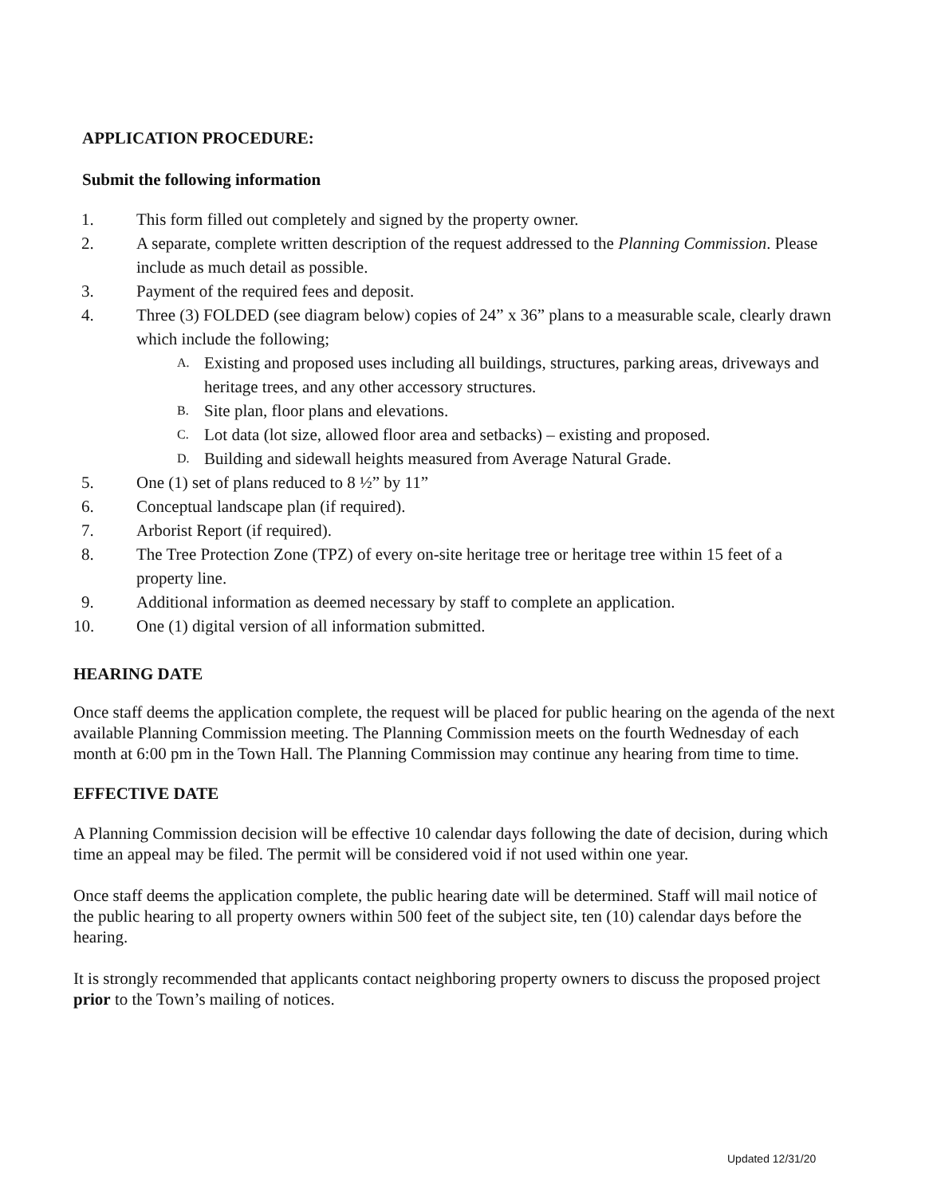APPLICATION PROCEDURE:
Submit the following information
1. This form filled out completely and signed by the property owner.
2. A separate, complete written description of the request addressed to the Planning Commission. Please include as much detail as possible.
3. Payment of the required fees and deposit.
4. Three (3) FOLDED (see diagram below) copies of 24” x 36” plans to a measurable scale, clearly drawn which include the following;
A. Existing and proposed uses including all buildings, structures, parking areas, driveways and heritage trees, and any other accessory structures.
B. Site plan, floor plans and elevations.
C. Lot data (lot size, allowed floor area and setbacks) – existing and proposed.
D. Building and sidewall heights measured from Average Natural Grade.
5. One (1) set of plans reduced to 8 ½” by 11”
6. Conceptual landscape plan (if required).
7. Arborist Report (if required).
8. The Tree Protection Zone (TPZ) of every on-site heritage tree or heritage tree within 15 feet of a property line.
9. Additional information as deemed necessary by staff to complete an application.
10. One (1) digital version of all information submitted.
HEARING DATE
Once staff deems the application complete, the request will be placed for public hearing on the agenda of the next available Planning Commission meeting. The Planning Commission meets on the fourth Wednesday of each month at 6:00 pm in the Town Hall. The Planning Commission may continue any hearing from time to time.
EFFECTIVE DATE
A Planning Commission decision will be effective 10 calendar days following the date of decision, during which time an appeal may be filed. The permit will be considered void if not used within one year.
Once staff deems the application complete, the public hearing date will be determined. Staff will mail notice of the public hearing to all property owners within 500 feet of the subject site, ten (10) calendar days before the hearing.
It is strongly recommended that applicants contact neighboring property owners to discuss the proposed project prior to the Town’s mailing of notices.
Updated 12/31/20